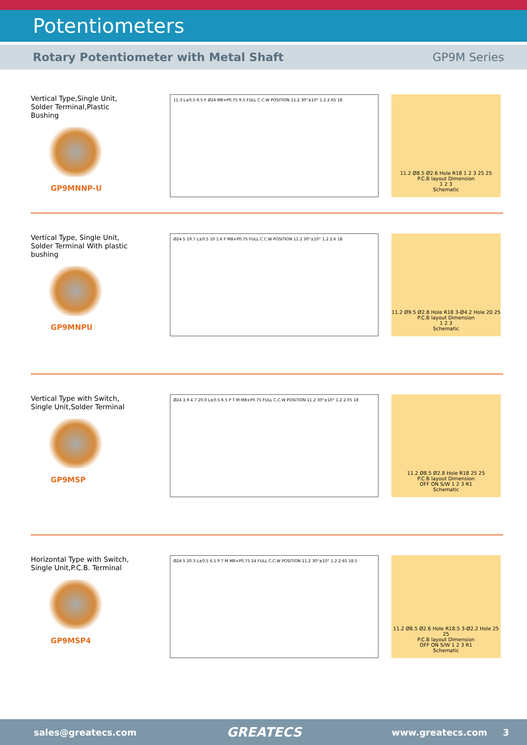Potentiometers
Rotary Potentiometer with Metal Shaft GP9M Series
Vertical Type,Single Unit,
Solder Terminal,Plastic
Bushing
GP9MNNP-U
11.3 L±0.5 6.5 F Ø24 M8×P0.75 9.5 FULL C.C.W POSITION 11.2 30°±10° 1.2 2.65 18
11.2 Ø8.5 Ø2.6 Hole R18 1 2 3 25 25
P.C.B layout Dimension
1 2 3
Schematic
Vertical Type, Single Unit,
Solder Terminal With plastic
bushing
GP9MNPU
Ø24 5 19.7 L±0.5 10 1.6 F M8×P0.75 FULL C.C.W POSITION 11.2 30°±10° 1.2 2.6 18
11.2 Ø9.5 Ø2.8 Hole R18 3-Ø4.2 Hole 20 25
P.C.B layout Dimension
1 2 3
Schematic
Vertical Type with Switch,
Single Unit,Solder Terminal
GP9MSP
Ø24 3.9 4.7 20.0 L±0.5 6.5 P T M M8×P0.75 FULL C.C.W POSITION 11.2 30°±10° 1.2 2.05 18
11.2 Ø8.5 Ø2.8 Hole R18 25 25
P.C.B layout Dimension
OFF ON S/W 1 2 3 R1
Schematic
Horizontal Type with Switch,
Single Unit,P.C.B. Terminal
GP9MSP4
Ø24 5 20.3 L±0.5 6.5 P T M M8×P0.75 24 FULL C.C.W POSITION 11.2 30°±10° 1.2 2.65 18.5
11.2 Ø8.5 Ø2.6 Hole R18.5 3-Ø2.2 Hole 25 25
P.C.B layout Dimension
OFF ON S/W 1 2 3 R1
Schematic
sales@greatecs.com GREATECS www.greatecs.com 3